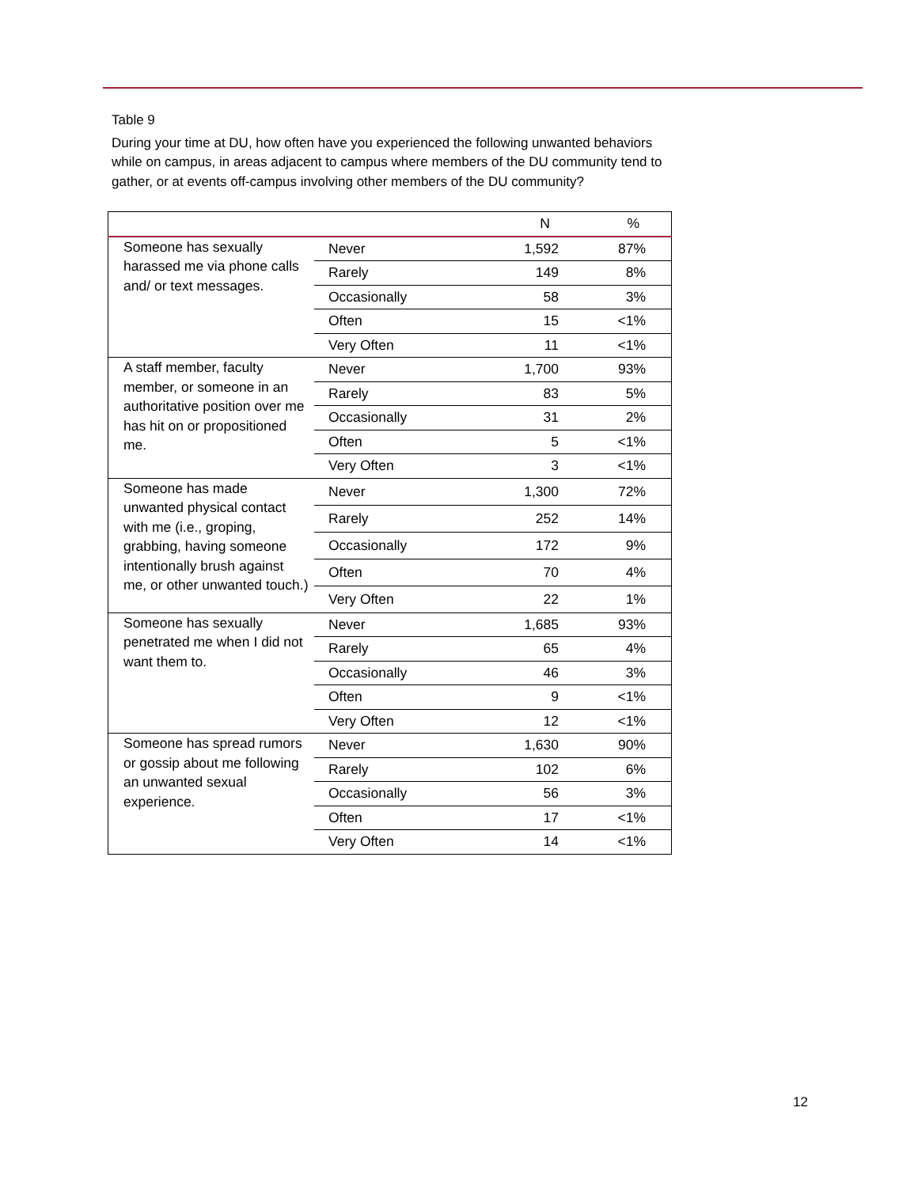Table 9
During your time at DU, how often have you experienced the following unwanted behaviors while on campus, in areas adjacent to campus where members of the DU community tend to gather, or at events off-campus involving other members of the DU community?
| | | N | % |
| --- | --- | --- | --- |
| Someone has sexually harassed me via phone calls and/ or text messages. | Never | 1,592 | 87% |
| | Rarely | 149 | 8% |
| | Occasionally | 58 | 3% |
| | Often | 15 | <1% |
| | Very Often | 11 | <1% |
| A staff member, faculty member, or someone in an authoritative position over me has hit on or propositioned me. | Never | 1,700 | 93% |
| | Rarely | 83 | 5% |
| | Occasionally | 31 | 2% |
| | Often | 5 | <1% |
| | Very Often | 3 | <1% |
| Someone has made unwanted physical contact with me (i.e., groping, grabbing, having someone intentionally brush against me, or other unwanted touch.) | Never | 1,300 | 72% |
| | Rarely | 252 | 14% |
| | Occasionally | 172 | 9% |
| | Often | 70 | 4% |
| | Very Often | 22 | 1% |
| Someone has sexually penetrated me when I did not want them to. | Never | 1,685 | 93% |
| | Rarely | 65 | 4% |
| | Occasionally | 46 | 3% |
| | Often | 9 | <1% |
| | Very Often | 12 | <1% |
| Someone has spread rumors or gossip about me following an unwanted sexual experience. | Never | 1,630 | 90% |
| | Rarely | 102 | 6% |
| | Occasionally | 56 | 3% |
| | Often | 17 | <1% |
| | Very Often | 14 | <1% |
12